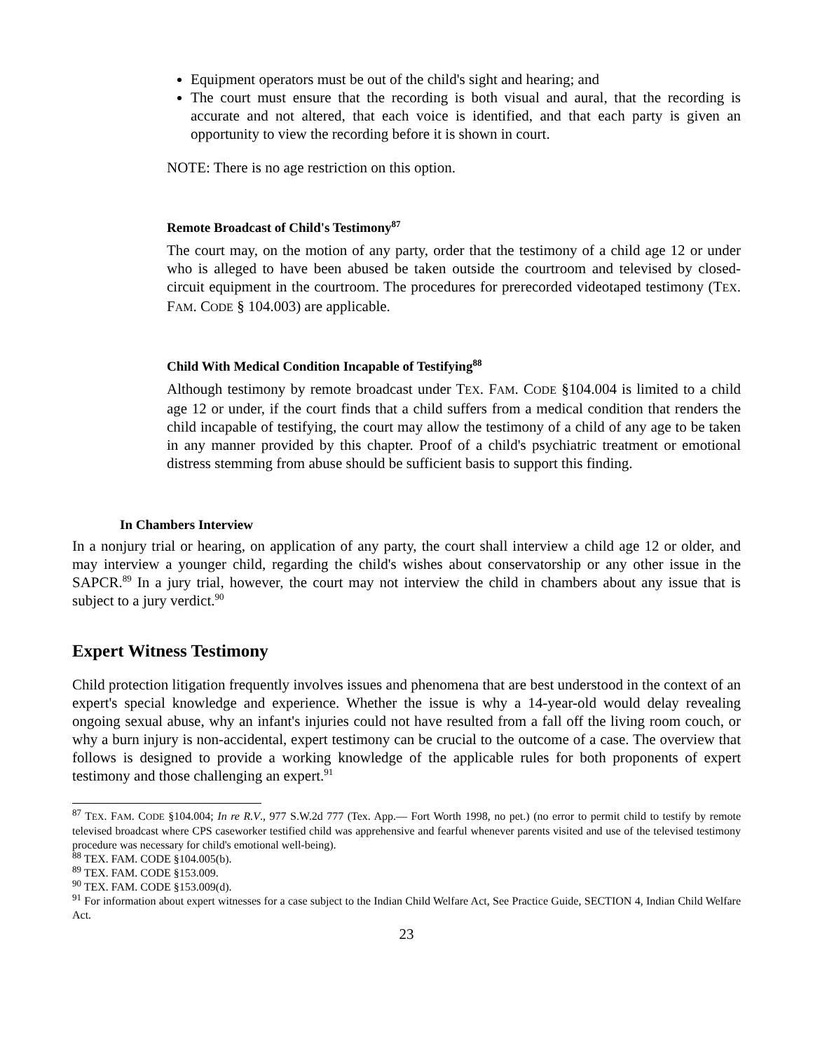Equipment operators must be out of the child's sight and hearing; and
The court must ensure that the recording is both visual and aural, that the recording is accurate and not altered, that each voice is identified, and that each party is given an opportunity to view the recording before it is shown in court.
NOTE: There is no age restriction on this option.
Remote Broadcast of Child's Testimony<sup>87</sup>
The court may, on the motion of any party, order that the testimony of a child age 12 or under who is alleged to have been abused be taken outside the courtroom and televised by closed-circuit equipment in the courtroom. The procedures for prerecorded videotaped testimony (TEX. FAM. CODE § 104.003) are applicable.
Child With Medical Condition Incapable of Testifying<sup>88</sup>
Although testimony by remote broadcast under TEX. FAM. CODE §104.004 is limited to a child age 12 or under, if the court finds that a child suffers from a medical condition that renders the child incapable of testifying, the court may allow the testimony of a child of any age to be taken in any manner provided by this chapter. Proof of a child's psychiatric treatment or emotional distress stemming from abuse should be sufficient basis to support this finding.
In Chambers Interview
In a nonjury trial or hearing, on application of any party, the court shall interview a child age 12 or older, and may interview a younger child, regarding the child's wishes about conservatorship or any other issue in the SAPCR.<sup>89</sup> In a jury trial, however, the court may not interview the child in chambers about any issue that is subject to a jury verdict.<sup>90</sup>
Expert Witness Testimony
Child protection litigation frequently involves issues and phenomena that are best understood in the context of an expert's special knowledge and experience. Whether the issue is why a 14-year-old would delay revealing ongoing sexual abuse, why an infant's injuries could not have resulted from a fall off the living room couch, or why a burn injury is non-accidental, expert testimony can be crucial to the outcome of a case. The overview that follows is designed to provide a working knowledge of the applicable rules for both proponents of expert testimony and those challenging an expert.<sup>91</sup>
<sup>87</sup> TEX. FAM. CODE §104.004; In re R.V., 977 S.W.2d 777 (Tex. App.— Fort Worth 1998, no pet.) (no error to permit child to testify by remote televised broadcast where CPS caseworker testified child was apprehensive and fearful whenever parents visited and use of the televised testimony procedure was necessary for child's emotional well-being).
<sup>88</sup> TEX. FAM. CODE §104.005(b).
<sup>89</sup> TEX. FAM. CODE §153.009.
<sup>90</sup> TEX. FAM. CODE §153.009(d).
<sup>91</sup> For information about expert witnesses for a case subject to the Indian Child Welfare Act, See Practice Guide, SECTION 4, Indian Child Welfare Act.
23